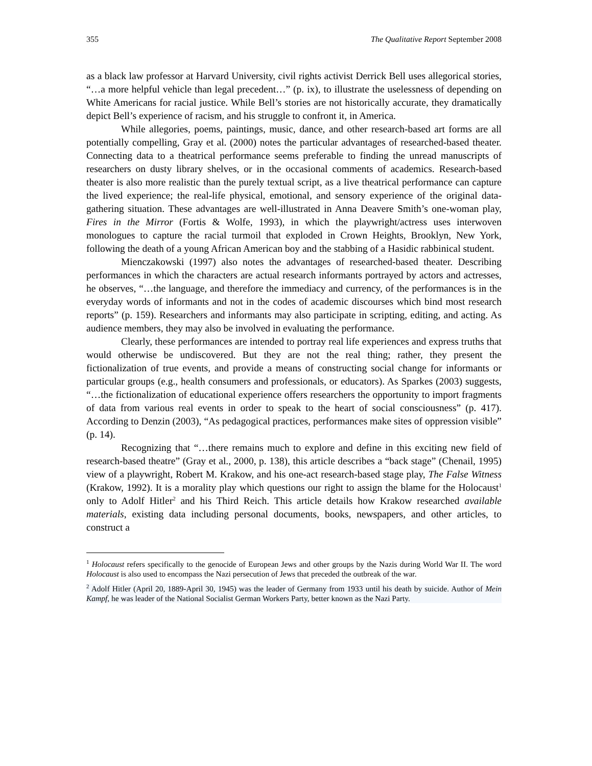355 The Qualitative Report September 2008
as a black law professor at Harvard University, civil rights activist Derrick Bell uses allegorical stories, “…a more helpful vehicle than legal precedent…” (p. ix), to illustrate the uselessness of depending on White Americans for racial justice. While Bell’s stories are not historically accurate, they dramatically depict Bell’s experience of racism, and his struggle to confront it, in America.
While allegories, poems, paintings, music, dance, and other research-based art forms are all potentially compelling, Gray et al. (2000) notes the particular advantages of researched-based theater. Connecting data to a theatrical performance seems preferable to finding the unread manuscripts of researchers on dusty library shelves, or in the occasional comments of academics. Research-based theater is also more realistic than the purely textual script, as a live theatrical performance can capture the lived experience; the real-life physical, emotional, and sensory experience of the original data-gathering situation. These advantages are well-illustrated in Anna Deavere Smith’s one-woman play, Fires in the Mirror (Fortis & Wolfe, 1993), in which the playwright/actress uses interwoven monologues to capture the racial turmoil that exploded in Crown Heights, Brooklyn, New York, following the death of a young African American boy and the stabbing of a Hasidic rabbinical student.
Mienczakowski (1997) also notes the advantages of researched-based theater. Describing performances in which the characters are actual research informants portrayed by actors and actresses, he observes, “…the language, and therefore the immediacy and currency, of the performances is in the everyday words of informants and not in the codes of academic discourses which bind most research reports” (p. 159). Researchers and informants may also participate in scripting, editing, and acting. As audience members, they may also be involved in evaluating the performance.
Clearly, these performances are intended to portray real life experiences and express truths that would otherwise be undiscovered. But they are not the real thing; rather, they present the fictionalization of true events, and provide a means of constructing social change for informants or particular groups (e.g., health consumers and professionals, or educators). As Sparkes (2003) suggests, “…the fictionalization of educational experience offers researchers the opportunity to import fragments of data from various real events in order to speak to the heart of social consciousness” (p. 417). According to Denzin (2003), “As pedagogical practices, performances make sites of oppression visible” (p. 14).
Recognizing that “…there remains much to explore and define in this exciting new field of research-based theatre” (Gray et al., 2000, p. 138), this article describes a “back stage” (Chenail, 1995) view of a playwright, Robert M. Krakow, and his one-act research-based stage play, The False Witness (Krakow, 1992). It is a morality play which questions our right to assign the blame for the Holocaust<sup>1</sup> only to Adolf Hitler<sup>2</sup> and his Third Reich. This article details how Krakow researched available materials, existing data including personal documents, books, newspapers, and other articles, to construct a
<sup>1</sup> Holocaust refers specifically to the genocide of European Jews and other groups by the Nazis during World War II. The word Holocaust is also used to encompass the Nazi persecution of Jews that preceded the outbreak of the war.
<sup>2</sup> Adolf Hitler (April 20, 1889-April 30, 1945) was the leader of Germany from 1933 until his death by suicide. Author of Mein Kampf, he was leader of the National Socialist German Workers Party, better known as the Nazi Party.